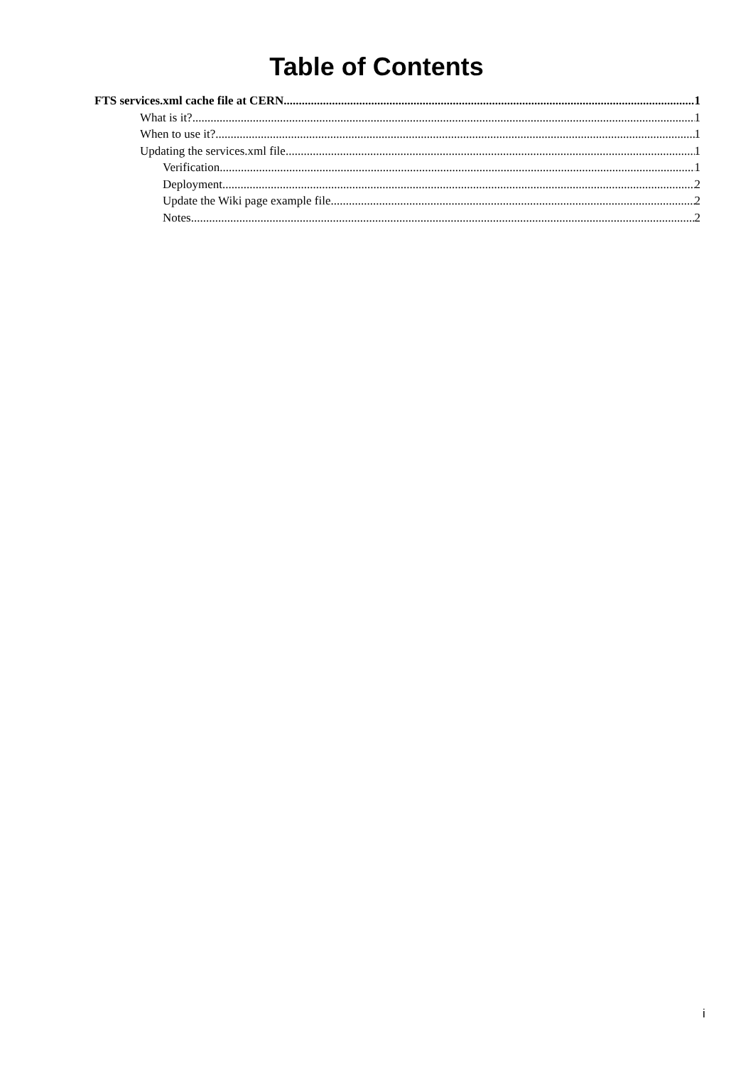Table of Contents
FTS services.xml cache file at CERN 1
What is it? 1
When to use it? 1
Updating the services.xml file 1
Verification 1
Deployment 2
Update the Wiki page example file 2
Notes 2
i